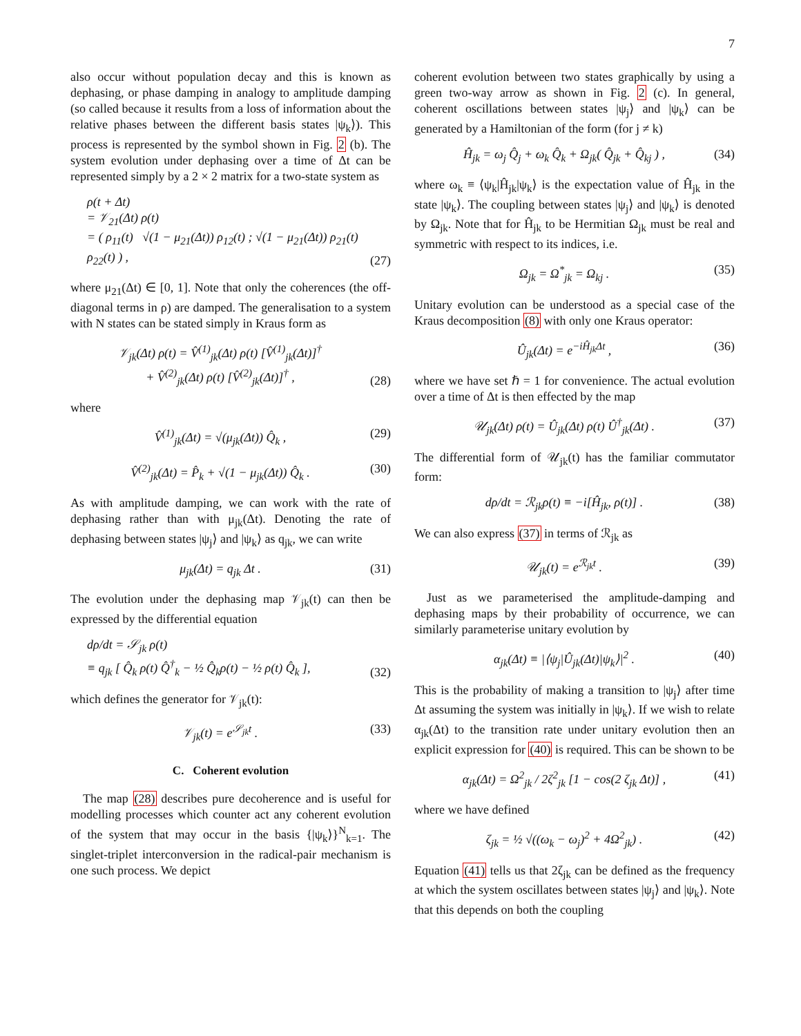7
also occur without population decay and this is known as dephasing, or phase damping in analogy to amplitude damping (so called because it results from a loss of information about the relative phases between the different basis states |ψ<sub>k</sub>⟩). This process is represented by the symbol shown in Fig. 2 (b). The system evolution under dephasing over a time of Δt can be represented simply by a 2 × 2 matrix for a two-state system as
ρ(t + Δt)
= 𝒱<sub>21</sub>(Δt) ρ(t)
= ( ρ<sub>11</sub>(t) √(1 − μ<sub>21</sub>(Δt)) ρ<sub>12</sub>(t) ; √(1 − μ<sub>21</sub>(Δt)) ρ<sub>21</sub>(t) ρ<sub>22</sub>(t) ) ,
(27)
where μ<sub>21</sub>(Δt) ∈ [0, 1]. Note that only the coherences (the off-diagonal terms in ρ) are damped. The generalisation to a system with N states can be stated simply in Kraus form as
𝒱<sub>jk</sub>(Δt) ρ(t) = V̂<sup>(1)</sup><sub>jk</sub>(Δt) ρ(t) [V̂<sup>(1)</sup><sub>jk</sub>(Δt)]<sup>†</sup>
+ V̂<sup>(2)</sup><sub>jk</sub>(Δt) ρ(t) [V̂<sup>(2)</sup><sub>jk</sub>(Δt)]<sup>†</sup> ,
(28)
where
V̂<sup>(1)</sup><sub>jk</sub>(Δt) = √(μ<sub>jk</sub>(Δt)) Q̂<sub>k</sub> , (29)
V̂<sup>(2)</sup><sub>jk</sub>(Δt) = P̂<sub>k</sub> + √(1 − μ<sub>jk</sub>(Δt)) Q̂<sub>k</sub> .
(30)
As with amplitude damping, we can work with the rate of dephasing rather than with μ<sub>jk</sub>(Δt). Denoting the rate of dephasing between states |ψ<sub>j</sub>⟩ and |ψ<sub>k</sub>⟩ as q<sub>jk</sub>, we can write
μ<sub>jk</sub>(Δt) = q<sub>jk</sub> Δt . (31)
The evolution under the dephasing map 𝒱<sub>jk</sub>(t) can then be expressed by the differential equation
dρ/dt = 𝒮<sub>jk</sub> ρ(t)
≡ q<sub>jk</sub> [ Q̂<sub>k</sub> ρ(t) Q̂<sup>†</sup><sub>k</sub> − ½ Q̂<sub>k</sub>ρ(t) − ½ ρ(t) Q̂<sub>k</sub> ],
(32)
which defines the generator for 𝒱<sub>jk</sub>(t):
𝒱<sub>jk</sub>(t) = e<sup>𝒮<sub>jk</sub>t</sup> . (33)
C. Coherent evolution
The map (28) describes pure decoherence and is useful for modelling processes which counter act any coherent evolution of the system that may occur in the basis {|ψ<sub>k</sub>⟩}<sup>N</sup><sub>k=1</sub>. The singlet-triplet interconversion in the radical-pair mechanism is one such process. We depict
coherent evolution between two states graphically by using a green two-way arrow as shown in Fig. 2 (c). In general, coherent oscillations between states |ψ<sub>j</sub>⟩ and |ψ<sub>k</sub>⟩ can be generated by a Hamiltonian of the form (for j ≠ k)
Ĥ<sub>jk</sub> = ω<sub>j</sub> Q̂<sub>j</sub> + ω<sub>k</sub> Q̂<sub>k</sub> + Ω<sub>jk</sub>( Q̂<sub>jk</sub> + Q̂<sub>kj</sub> ) ,
(34)
where ω<sub>k</sub> ≡ ⟨ψ<sub>k</sub>|Ĥ<sub>jk</sub>|ψ<sub>k</sub>⟩ is the expectation value of Ĥ<sub>jk</sub> in the state |ψ<sub>k</sub>⟩. The coupling between states |ψ<sub>j</sub>⟩ and |ψ<sub>k</sub>⟩ is denoted by Ω<sub>jk</sub>. Note that for Ĥ<sub>jk</sub> to be Hermitian Ω<sub>jk</sub> must be real and symmetric with respect to its indices, i.e.
Ω<sub>jk</sub> = Ω<sup>*</sup><sub>jk</sub> = Ω<sub>kj</sub> . (35)
Unitary evolution can be understood as a special case of the Kraus decomposition (8) with only one Kraus operator:
Û<sub>jk</sub>(Δt) = e<sup>−iĤ<sub>jk</sub>Δt</sup> , (36)
where we have set ℏ = 1 for convenience. The actual evolution over a time of Δt is then effected by the map
𝒰<sub>jk</sub>(Δt) ρ(t) = Û<sub>jk</sub>(Δt) ρ(t) Û<sup>†</sup><sub>jk</sub>(Δt) .
(37)
The differential form of 𝒰<sub>jk</sub>(t) has the familiar commutator form:
dρ/dt = ℛ<sub>jk</sub>ρ(t) ≡ −i[Ĥ<sub>jk</sub>, ρ(t)] .
(38)
We can also express (37) in terms of ℛ<sub>jk</sub> as
𝒰<sub>jk</sub>(t) = e<sup>ℛ<sub>jk</sub>t</sup> . (39)
Just as we parameterised the amplitude-damping and dephasing maps by their probability of occurrence, we can similarly parameterise unitary evolution by
α<sub>jk</sub>(Δt) ≡ |⟨ψ<sub>j</sub>|Û<sub>jk</sub>(Δt)|ψ<sub>k</sub>⟩|<sup>2</sup> . (40)
This is the probability of making a transition to |ψ<sub>j</sub>⟩ after time Δt assuming the system was initially in |ψ<sub>k</sub>⟩. If we wish to relate α<sub>jk</sub>(Δt) to the transition rate under unitary evolution then an explicit expression for (40) is required. This can be shown to be
α<sub>jk</sub>(Δt) = Ω<sup>2</sup><sub>jk</sub> / 2ζ<sup>2</sup><sub>jk</sub> [1 − cos(2 ζ<sub>jk</sub> Δt)] ,
(41)
where we have defined
ζ<sub>jk</sub> = ½ √((ω<sub>k</sub> − ω<sub>j</sub>)<sup>2</sup> + 4Ω<sup>2</sup><sub>jk</sub>) .
(42)
Equation (41) tells us that 2ζ<sub>jk</sub> can be defined as the frequency at which the system oscillates between states |ψ<sub>j</sub>⟩ and |ψ<sub>k</sub>⟩. Note that this depends on both the coupling